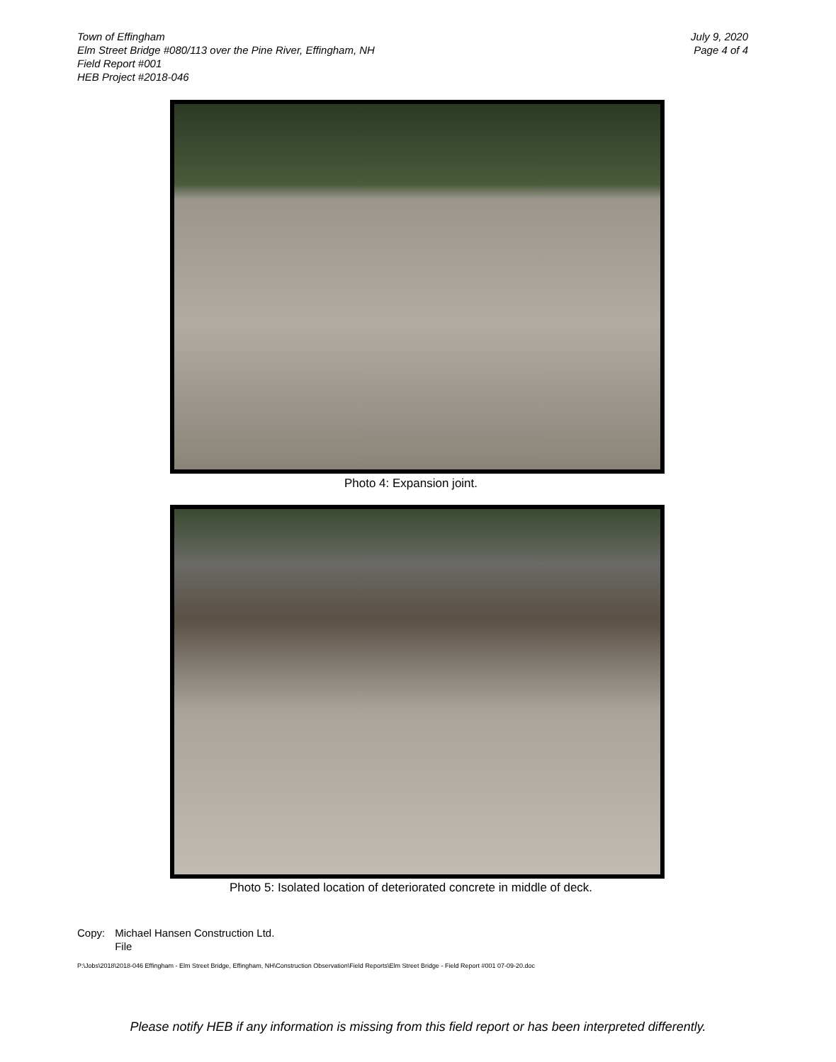Town of Effingham
Elm Street Bridge #080/113 over the Pine River, Effingham, NH
Field Report #001
HEB Project #2018-046
July 9, 2020
Page 4 of 4
Photo 4: Expansion joint.
Photo 5: Isolated location of deteriorated concrete in middle of deck.
Copy: Michael Hansen Construction Ltd.
File
P:\Jobs\2018\2018-046 Effingham - Elm Street Bridge, Effingham, NH\Construction Observation\Field Reports\Elm Street Bridge - Field Report #001 07-09-20.doc
Please notify HEB if any information is missing from this field report or has been interpreted differently.